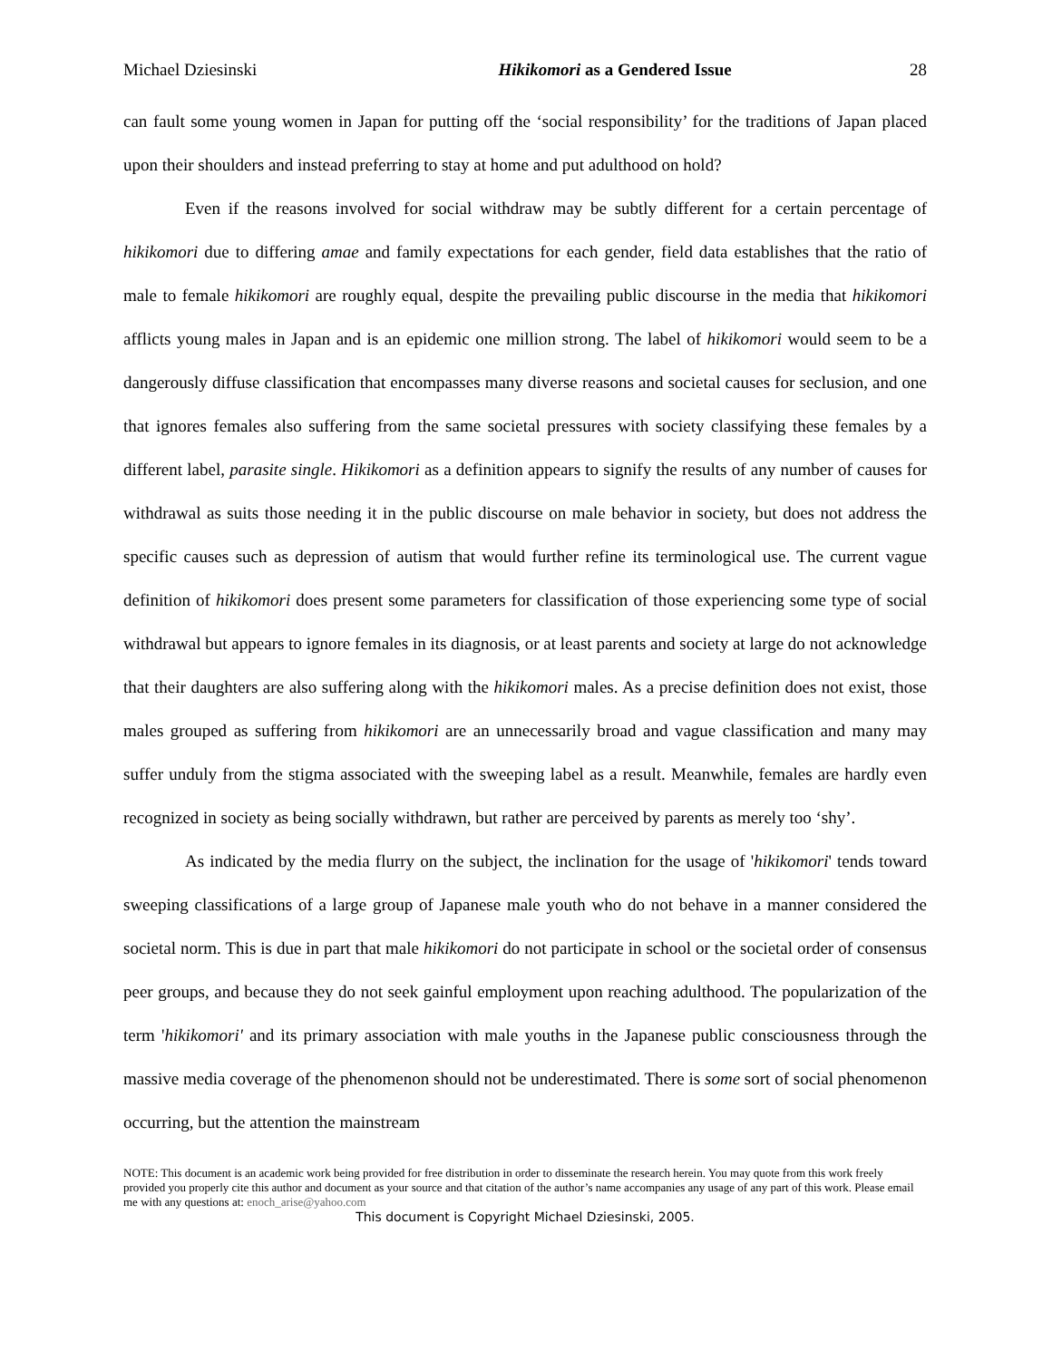Michael Dziesinski Hikikomori as a Gendered Issue 28
can fault some young women in Japan for putting off the ‘social responsibility’ for the traditions of Japan placed upon their shoulders and instead preferring to stay at home and put adulthood on hold?
Even if the reasons involved for social withdraw may be subtly different for a certain percentage of hikikomori due to differing amae and family expectations for each gender, field data establishes that the ratio of male to female hikikomori are roughly equal, despite the prevailing public discourse in the media that hikikomori afflicts young males in Japan and is an epidemic one million strong. The label of hikikomori would seem to be a dangerously diffuse classification that encompasses many diverse reasons and societal causes for seclusion, and one that ignores females also suffering from the same societal pressures with society classifying these females by a different label, parasite single. Hikikomori as a definition appears to signify the results of any number of causes for withdrawal as suits those needing it in the public discourse on male behavior in society, but does not address the specific causes such as depression of autism that would further refine its terminological use. The current vague definition of hikikomori does present some parameters for classification of those experiencing some type of social withdrawal but appears to ignore females in its diagnosis, or at least parents and society at large do not acknowledge that their daughters are also suffering along with the hikikomori males. As a precise definition does not exist, those males grouped as suffering from hikikomori are an unnecessarily broad and vague classification and many may suffer unduly from the stigma associated with the sweeping label as a result. Meanwhile, females are hardly even recognized in society as being socially withdrawn, but rather are perceived by parents as merely too ‘shy’.
As indicated by the media flurry on the subject, the inclination for the usage of 'hikikomori' tends toward sweeping classifications of a large group of Japanese male youth who do not behave in a manner considered the societal norm. This is due in part that male hikikomori do not participate in school or the societal order of consensus peer groups, and because they do not seek gainful employment upon reaching adulthood. The popularization of the term 'hikikomori' and its primary association with male youths in the Japanese public consciousness through the massive media coverage of the phenomenon should not be underestimated. There is some sort of social phenomenon occurring, but the attention the mainstream
NOTE: This document is an academic work being provided for free distribution in order to disseminate the research herein. You may quote from this work freely provided you properly cite this author and document as your source and that citation of the author’s name accompanies any usage of any part of this work. Please email me with any questions at: enoch_arise@yahoo.com
This document is Copyright Michael Dziesinski, 2005.